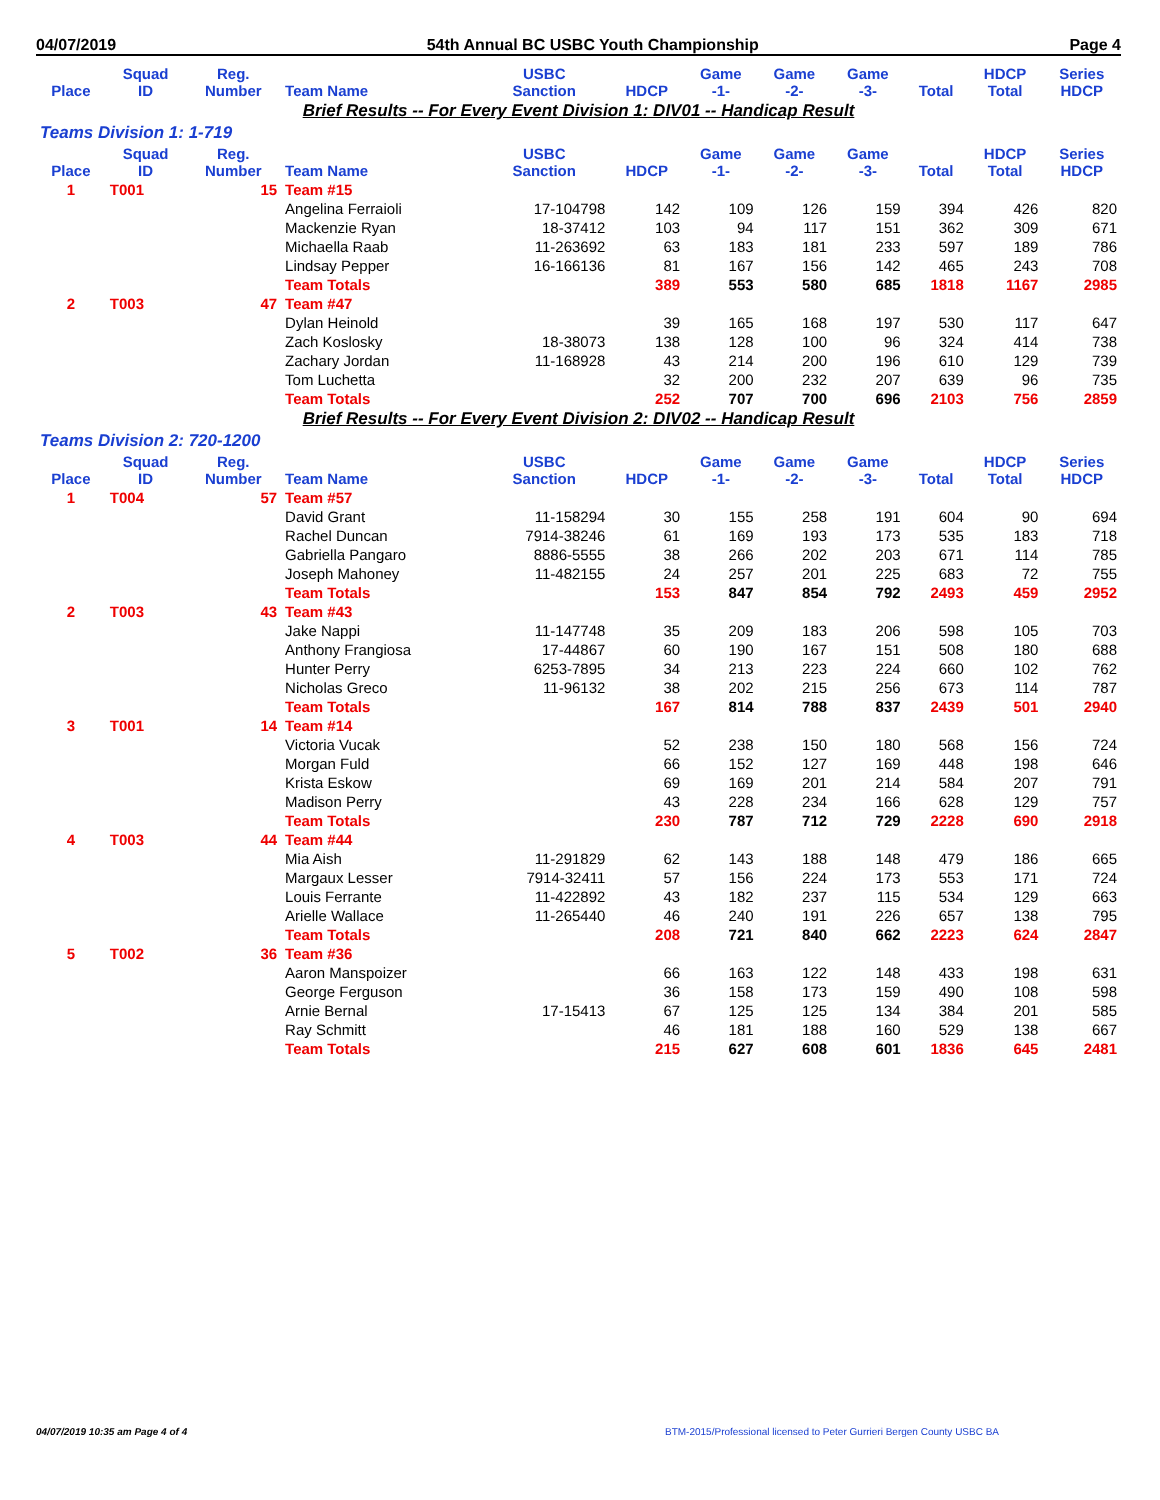04/07/2019 54th Annual BC USBC Youth Championship Page 4
| Place | Squad ID | Reg. Number | Team Name | USBC Sanction | HDCP | Game -1- | Game -2- | Game -3- | Total | HDCP Total | Series HDCP |
| --- | --- | --- | --- | --- | --- | --- | --- | --- | --- | --- | --- |
| Brief Results -- For Every Event Division 1: DIV01 -- Handicap Result | | | | | | | | | | | |
| Teams Division 1: 1-719 | | | | | | | | | | | |
| Place | Squad ID | Reg. Number | Team Name | USBC Sanction | HDCP | Game -1- | Game -2- | Game -3- | Total | HDCP Total | Series HDCP |
| 1 | T001 | 15 | Team #15 | | | | | | | | |
| | | | Angelina Ferraioli | 17-104798 | 142 | 109 | 126 | 159 | 394 | 426 | 820 |
| | | | Mackenzie Ryan | 18-37412 | 103 | 94 | 117 | 151 | 362 | 309 | 671 |
| | | | Michaella Raab | 11-263692 | 63 | 183 | 181 | 233 | 597 | 189 | 786 |
| | | | Lindsay Pepper | 16-166136 | 81 | 167 | 156 | 142 | 465 | 243 | 708 |
| | | | Team Totals | | 389 | 553 | 580 | 685 | 1818 | 1167 | 2985 |
| 2 | T003 | 47 | Team #47 | | | | | | | | |
| | | | Dylan Heinold | | 39 | 165 | 168 | 197 | 530 | 117 | 647 |
| | | | Zach Koslosky | 18-38073 | 138 | 128 | 100 | 96 | 324 | 414 | 738 |
| | | | Zachary Jordan | 11-168928 | 43 | 214 | 200 | 196 | 610 | 129 | 739 |
| | | | Tom Luchetta | | 32 | 200 | 232 | 207 | 639 | 96 | 735 |
| | | | Team Totals | | 252 | 707 | 700 | 696 | 2103 | 756 | 2859 |
| Brief Results -- For Every Event Division 2: DIV02 -- Handicap Result | | | | | | | | | | | |
| Teams Division 2: 720-1200 | | | | | | | | | | | |
| Place | Squad ID | Reg. Number | Team Name | USBC Sanction | HDCP | Game -1- | Game -2- | Game -3- | Total | HDCP Total | Series HDCP |
| 1 | T004 | 57 | Team #57 | | | | | | | | |
| | | | David Grant | 11-158294 | 30 | 155 | 258 | 191 | 604 | 90 | 694 |
| | | | Rachel Duncan | 7914-38246 | 61 | 169 | 193 | 173 | 535 | 183 | 718 |
| | | | Gabriella Pangaro | 8886-5555 | 38 | 266 | 202 | 203 | 671 | 114 | 785 |
| | | | Joseph Mahoney | 11-482155 | 24 | 257 | 201 | 225 | 683 | 72 | 755 |
| | | | Team Totals | | 153 | 847 | 854 | 792 | 2493 | 459 | 2952 |
| 2 | T003 | 43 | Team #43 | | | | | | | | |
| | | | Jake Nappi | 11-147748 | 35 | 209 | 183 | 206 | 598 | 105 | 703 |
| | | | Anthony Frangiosa | 17-44867 | 60 | 190 | 167 | 151 | 508 | 180 | 688 |
| | | | Hunter Perry | 6253-7895 | 34 | 213 | 223 | 224 | 660 | 102 | 762 |
| | | | Nicholas Greco | 11-96132 | 38 | 202 | 215 | 256 | 673 | 114 | 787 |
| | | | Team Totals | | 167 | 814 | 788 | 837 | 2439 | 501 | 2940 |
| 3 | T001 | 14 | Team #14 | | | | | | | | |
| | | | Victoria Vucak | | 52 | 238 | 150 | 180 | 568 | 156 | 724 |
| | | | Morgan Fuld | | 66 | 152 | 127 | 169 | 448 | 198 | 646 |
| | | | Krista Eskow | | 69 | 169 | 201 | 214 | 584 | 207 | 791 |
| | | | Madison Perry | | 43 | 228 | 234 | 166 | 628 | 129 | 757 |
| | | | Team Totals | | 230 | 787 | 712 | 729 | 2228 | 690 | 2918 |
| 4 | T003 | 44 | Team #44 | | | | | | | | |
| | | | Mia Aish | 11-291829 | 62 | 143 | 188 | 148 | 479 | 186 | 665 |
| | | | Margaux Lesser | 7914-32411 | 57 | 156 | 224 | 173 | 553 | 171 | 724 |
| | | | Louis Ferrante | 11-422892 | 43 | 182 | 237 | 115 | 534 | 129 | 663 |
| | | | Arielle Wallace | 11-265440 | 46 | 240 | 191 | 226 | 657 | 138 | 795 |
| | | | Team Totals | | 208 | 721 | 840 | 662 | 2223 | 624 | 2847 |
| 5 | T002 | 36 | Team #36 | | | | | | | | |
| | | | Aaron Manspoizer | | 66 | 163 | 122 | 148 | 433 | 198 | 631 |
| | | | George Ferguson | | 36 | 158 | 173 | 159 | 490 | 108 | 598 |
| | | | Arnie Bernal | 17-15413 | 67 | 125 | 125 | 134 | 384 | 201 | 585 |
| | | | Ray Schmitt | | 46 | 181 | 188 | 160 | 529 | 138 | 667 |
| | | | Team Totals | | 215 | 627 | 608 | 601 | 1836 | 645 | 2481 |
04/07/2019 10:35 am Page 4 of 4
BTM-2015/Professional licensed to Peter Gurrieri Bergen County USBC BA